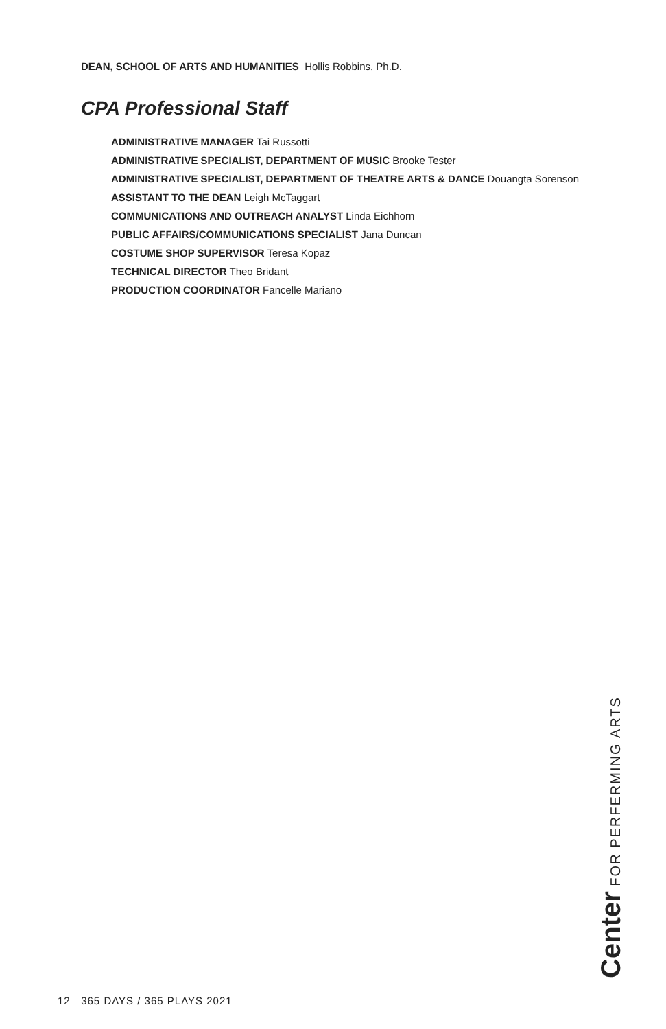DEAN, SCHOOL OF ARTS AND HUMANITIES Hollis Robbins, Ph.D.
CPA Professional Staff
ADMINISTRATIVE MANAGER Tai Russotti
ADMINISTRATIVE SPECIALIST, DEPARTMENT OF MUSIC Brooke Tester
ADMINISTRATIVE SPECIALIST, DEPARTMENT OF THEATRE ARTS & DANCE Douangta Sorenson
ASSISTANT TO THE DEAN Leigh McTaggart
COMMUNICATIONS AND OUTREACH ANALYST Linda Eichhorn
PUBLIC AFFAIRS/COMMUNICATIONS SPECIALIST Jana Duncan
COSTUME SHOP SUPERVISOR Teresa Kopaz
TECHNICAL DIRECTOR Theo Bridant
PRODUCTION COORDINATOR Fancelle Mariano
Center FOR PERFERMING ARTS
12 365 DAYS / 365 PLAYS 2021